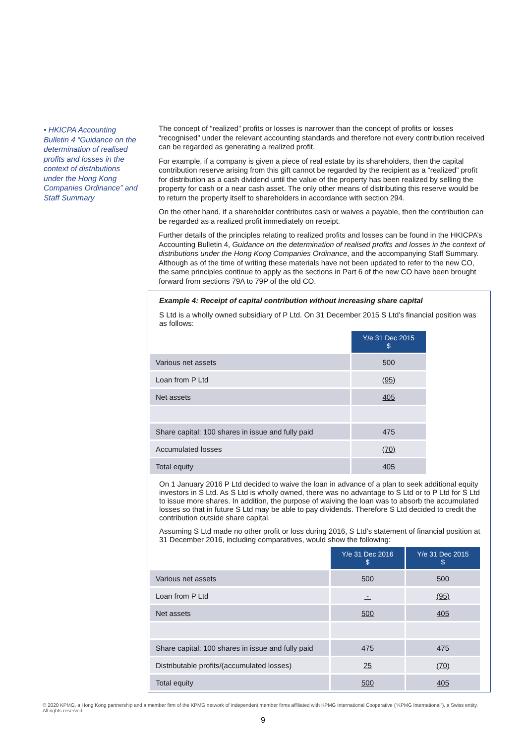• HKICPA Accounting Bulletin 4 “Guidance on the determination of realised profits and losses in the context of distributions under the Hong Kong Companies Ordinance” and Staff Summary
The concept of “realized” profits or losses is narrower than the concept of profits or losses “recognised” under the relevant accounting standards and therefore not every contribution received can be regarded as generating a realized profit.
For example, if a company is given a piece of real estate by its shareholders, then the capital contribution reserve arising from this gift cannot be regarded by the recipient as a “realized” profit for distribution as a cash dividend until the value of the property has been realized by selling the property for cash or a near cash asset. The only other means of distributing this reserve would be to return the property itself to shareholders in accordance with section 294.
On the other hand, if a shareholder contributes cash or waives a payable, then the contribution can be regarded as a realized profit immediately on receipt.
Further details of the principles relating to realized profits and losses can be found in the HKICPA’s Accounting Bulletin 4, Guidance on the determination of realised profits and losses in the context of distributions under the Hong Kong Companies Ordinance, and the accompanying Staff Summary. Although as of the time of writing these materials have not been updated to refer to the new CO, the same principles continue to apply as the sections in Part 6 of the new CO have been brought forward from sections 79A to 79P of the old CO.
Example 4: Receipt of capital contribution without increasing share capital
S Ltd is a wholly owned subsidiary of P Ltd. On 31 December 2015 S Ltd’s financial position was as follows:
| | Y/e 31 Dec 2015 $ |
| Various net assets | 500 |
| Loan from P Ltd | (95) |
| Net assets | 405 |
| Share capital: 100 shares in issue and fully paid | 475 |
| Accumulated losses | (70) |
| Total equity | 405 |
On 1 January 2016 P Ltd decided to waive the loan in advance of a plan to seek additional equity investors in S Ltd. As S Ltd is wholly owned, there was no advantage to S Ltd or to P Ltd for S Ltd to issue more shares. In addition, the purpose of waiving the loan was to absorb the accumulated losses so that in future S Ltd may be able to pay dividends. Therefore S Ltd decided to credit the contribution outside share capital.
Assuming S Ltd made no other profit or loss during 2016, S Ltd’s statement of financial position at 31 December 2016, including comparatives, would show the following:
| | Y/e 31 Dec 2016 $ | Y/e 31 Dec 2015 $ |
| Various net assets | 500 | 500 |
| Loan from P Ltd | - | (95) |
| Net assets | 500 | 405 |
| Share capital: 100 shares in issue and fully paid | 475 | 475 |
| Distributable profits/(accumulated losses) | 25 | (70) |
| Total equity | 500 | 405 |
© 2020 KPMG, a Hong Kong partnership and a member firm of the KPMG network of independent member firms affiliated with KPMG International Cooperative (“KPMG International”), a Swiss entity. All rights reserved.
9